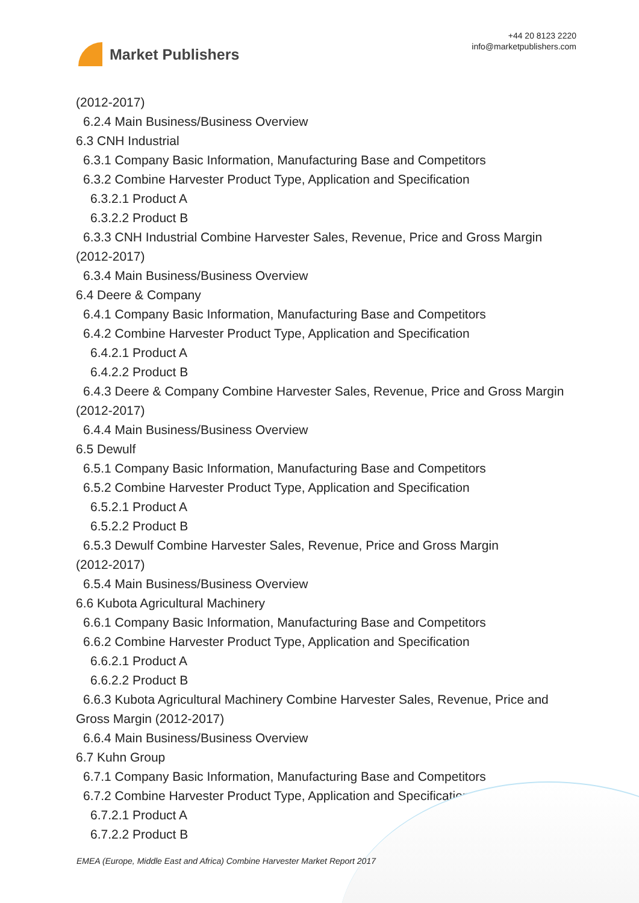Market Publishers
+44 20 8123 2220
info@marketpublishers.com
(2012-2017)
6.2.4 Main Business/Business Overview
6.3 CNH Industrial
6.3.1 Company Basic Information, Manufacturing Base and Competitors
6.3.2 Combine Harvester Product Type, Application and Specification
6.3.2.1 Product A
6.3.2.2 Product B
6.3.3 CNH Industrial Combine Harvester Sales, Revenue, Price and Gross Margin
(2012-2017)
6.3.4 Main Business/Business Overview
6.4 Deere & Company
6.4.1 Company Basic Information, Manufacturing Base and Competitors
6.4.2 Combine Harvester Product Type, Application and Specification
6.4.2.1 Product A
6.4.2.2 Product B
6.4.3 Deere & Company Combine Harvester Sales, Revenue, Price and Gross Margin
(2012-2017)
6.4.4 Main Business/Business Overview
6.5 Dewulf
6.5.1 Company Basic Information, Manufacturing Base and Competitors
6.5.2 Combine Harvester Product Type, Application and Specification
6.5.2.1 Product A
6.5.2.2 Product B
6.5.3 Dewulf Combine Harvester Sales, Revenue, Price and Gross Margin
(2012-2017)
6.5.4 Main Business/Business Overview
6.6 Kubota Agricultural Machinery
6.6.1 Company Basic Information, Manufacturing Base and Competitors
6.6.2 Combine Harvester Product Type, Application and Specification
6.6.2.1 Product A
6.6.2.2 Product B
6.6.3 Kubota Agricultural Machinery Combine Harvester Sales, Revenue, Price and
Gross Margin (2012-2017)
6.6.4 Main Business/Business Overview
6.7 Kuhn Group
6.7.1 Company Basic Information, Manufacturing Base and Competitors
6.7.2 Combine Harvester Product Type, Application and Specification
6.7.2.1 Product A
6.7.2.2 Product B
EMEA (Europe, Middle East and Africa) Combine Harvester Market Report 2017